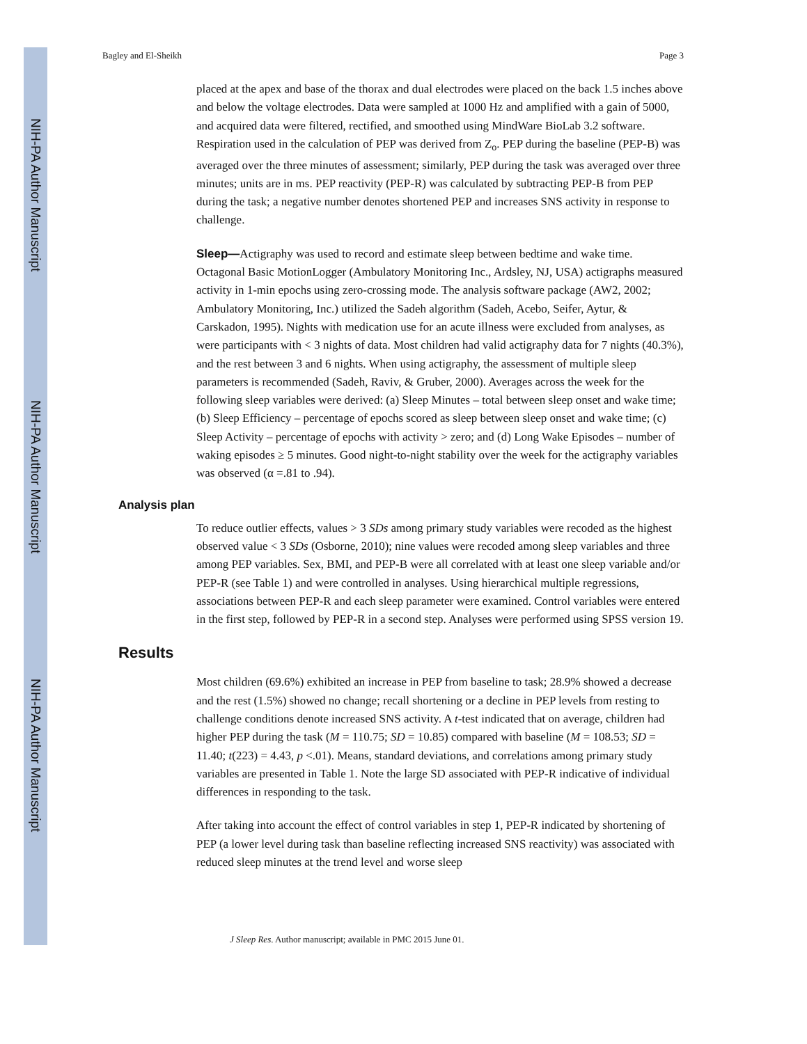NIH-PA Author Manuscript
NIH-PA Author Manuscript
NIH-PA Author Manuscript
Bagley and El-Sheikh Page 3
placed at the apex and base of the thorax and dual electrodes were placed on the back 1.5 inches above and below the voltage electrodes. Data were sampled at 1000 Hz and amplified with a gain of 5000, and acquired data were filtered, rectified, and smoothed using MindWare BioLab 3.2 software. Respiration used in the calculation of PEP was derived from Z<sub>o</sub>. PEP during the baseline (PEP-B) was averaged over the three minutes of assessment; similarly, PEP during the task was averaged over three minutes; units are in ms. PEP reactivity (PEP-R) was calculated by subtracting PEP-B from PEP during the task; a negative number denotes shortened PEP and increases SNS activity in response to challenge.
Sleep—Actigraphy was used to record and estimate sleep between bedtime and wake time. Octagonal Basic MotionLogger (Ambulatory Monitoring Inc., Ardsley, NJ, USA) actigraphs measured activity in 1-min epochs using zero-crossing mode. The analysis software package (AW2, 2002; Ambulatory Monitoring, Inc.) utilized the Sadeh algorithm (Sadeh, Acebo, Seifer, Aytur, & Carskadon, 1995). Nights with medication use for an acute illness were excluded from analyses, as were participants with < 3 nights of data. Most children had valid actigraphy data for 7 nights (40.3%), and the rest between 3 and 6 nights. When using actigraphy, the assessment of multiple sleep parameters is recommended (Sadeh, Raviv, & Gruber, 2000). Averages across the week for the following sleep variables were derived: (a) Sleep Minutes – total between sleep onset and wake time; (b) Sleep Efficiency – percentage of epochs scored as sleep between sleep onset and wake time; (c) Sleep Activity – percentage of epochs with activity > zero; and (d) Long Wake Episodes – number of waking episodes ≥ 5 minutes. Good night-to-night stability over the week for the actigraphy variables was observed (α =.81 to .94).
Analysis plan
To reduce outlier effects, values > 3 SDs among primary study variables were recoded as the highest observed value < 3 SDs (Osborne, 2010); nine values were recoded among sleep variables and three among PEP variables. Sex, BMI, and PEP-B were all correlated with at least one sleep variable and/or PEP-R (see Table 1) and were controlled in analyses. Using hierarchical multiple regressions, associations between PEP-R and each sleep parameter were examined. Control variables were entered in the first step, followed by PEP-R in a second step. Analyses were performed using SPSS version 19.
Results
Most children (69.6%) exhibited an increase in PEP from baseline to task; 28.9% showed a decrease and the rest (1.5%) showed no change; recall shortening or a decline in PEP levels from resting to challenge conditions denote increased SNS activity. A t-test indicated that on average, children had higher PEP during the task (M = 110.75; SD = 10.85) compared with baseline (M = 108.53; SD = 11.40; t(223) = 4.43, p <.01). Means, standard deviations, and correlations among primary study variables are presented in Table 1. Note the large SD associated with PEP-R indicative of individual differences in responding to the task.
After taking into account the effect of control variables in step 1, PEP-R indicated by shortening of PEP (a lower level during task than baseline reflecting increased SNS reactivity) was associated with reduced sleep minutes at the trend level and worse sleep
J Sleep Res. Author manuscript; available in PMC 2015 June 01.